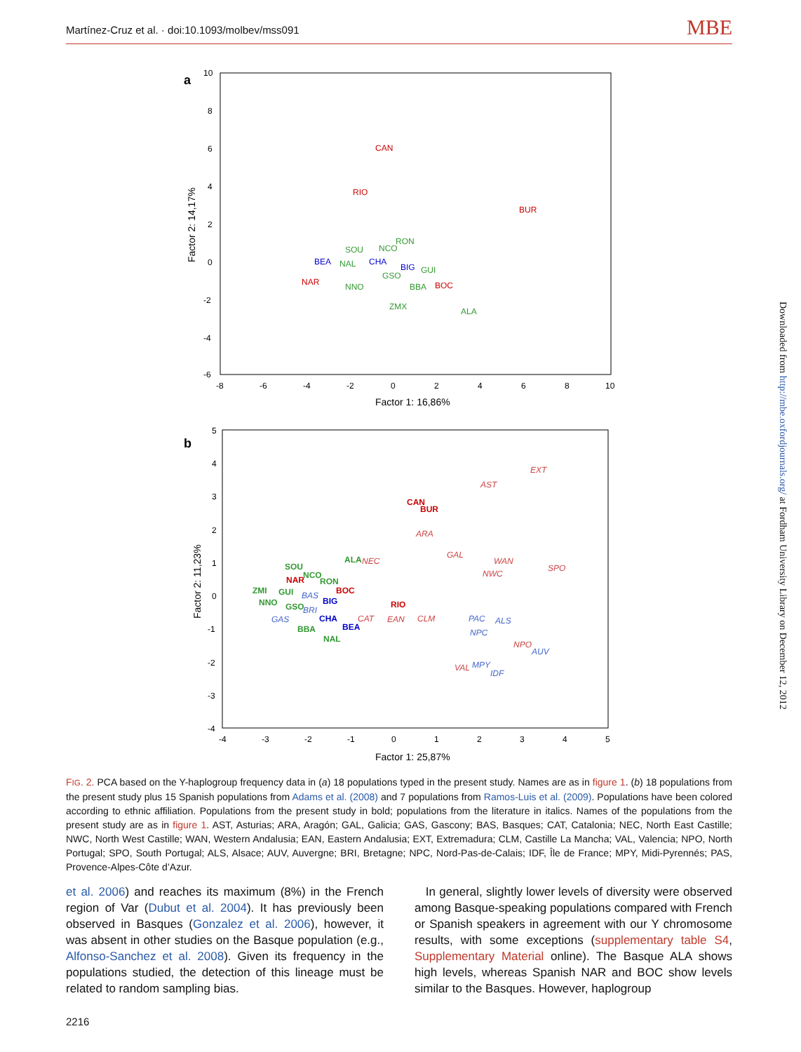Martínez-Cruz et al. · doi:10.1093/molbev/mss091 MBE
Downloaded from http://mbe.oxfordjournals.org/ at Fordham University Library on December 12, 2012
a
10
8
6
4
2
0
-2
-4
-6
-8
-6
-4
-2
0
2
4
6
8
10
Factor 1: 16,86%
Factor 2: 14,17%
CAN
RIO
BUR
NAR
BOC
RON
SOU
NCO
NAL
GUI
GSO
BBA
NNO
ZMX
ALA
BEA
CHA
BIG
b
5
4
3
2
1
0
-1
-2
-3
-4
-4
-3
-2
-1
0
1
2
3
4
5
Factor 1: 25,87%
Factor 2: 11,23%
CAN
BUR
NAR
BOC
RIO
EXT
AST
ARA
GAL
WAN
SPO
NWC
NEC
CAT
EAN
CLM
NPO
VAL
ALA
SOU
NCO
RON
ZMI
GUI
NNO
GSO
BBA
NAL
BIG
CHA
BEA
BAS
BRI
GAS
PAC
ALS
NPC
AUV
MPY
IDF
FIG. 2. PCA based on the Y-haplogroup frequency data in (a) 18 populations typed in the present study. Names are as in figure 1. (b) 18 populations from the present study plus 15 Spanish populations from Adams et al. (2008) and 7 populations from Ramos-Luis et al. (2009). Populations have been colored according to ethnic affiliation. Populations from the present study in bold; populations from the literature in italics. Names of the populations from the present study are as in figure 1. AST, Asturias; ARA, Aragón; GAL, Galicia; GAS, Gascony; BAS, Basques; CAT, Catalonia; NEC, North East Castille; NWC, North West Castille; WAN, Western Andalusia; EAN, Eastern Andalusia; EXT, Extremadura; CLM, Castille La Mancha; VAL, Valencia; NPO, North Portugal; SPO, South Portugal; ALS, Alsace; AUV, Auvergne; BRI, Bretagne; NPC, Nord-Pas-de-Calais; IDF, Île de France; MPY, Midi-Pyrennés; PAS, Provence-Alpes-Côte d’Azur.
et al. 2006) and reaches its maximum (8%) in the French region of Var (Dubut et al. 2004). It has previously been observed in Basques (Gonzalez et al. 2006), however, it was absent in other studies on the Basque population (e.g., Alfonso-Sanchez et al. 2008). Given its frequency in the populations studied, the detection of this lineage must be related to random sampling bias.
In general, slightly lower levels of diversity were observed among Basque-speaking populations compared with French or Spanish speakers in agreement with our Y chromosome results, with some exceptions (supplementary table S4, Supplementary Material online). The Basque ALA shows high levels, whereas Spanish NAR and BOC show levels similar to the Basques. However, haplogroup
2216